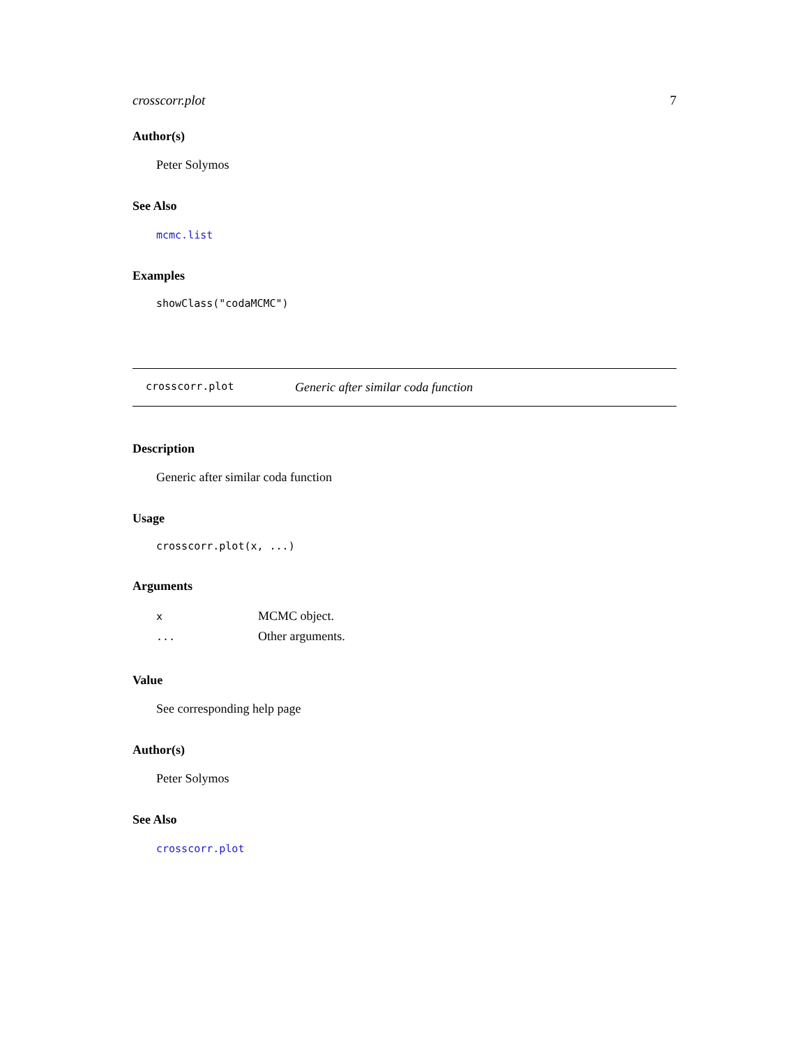crosscorr.plot 7
Author(s)
Peter Solymos
See Also
mcmc.list
Examples
showClass("codaMCMC")
crosscorr.plot Generic after similar coda function
Description
Generic after similar coda function
Usage
crosscorr.plot(x, ...)
Arguments
| x | MCMC object. |
| ... | Other arguments. |
Value
See corresponding help page
Author(s)
Peter Solymos
See Also
crosscorr.plot